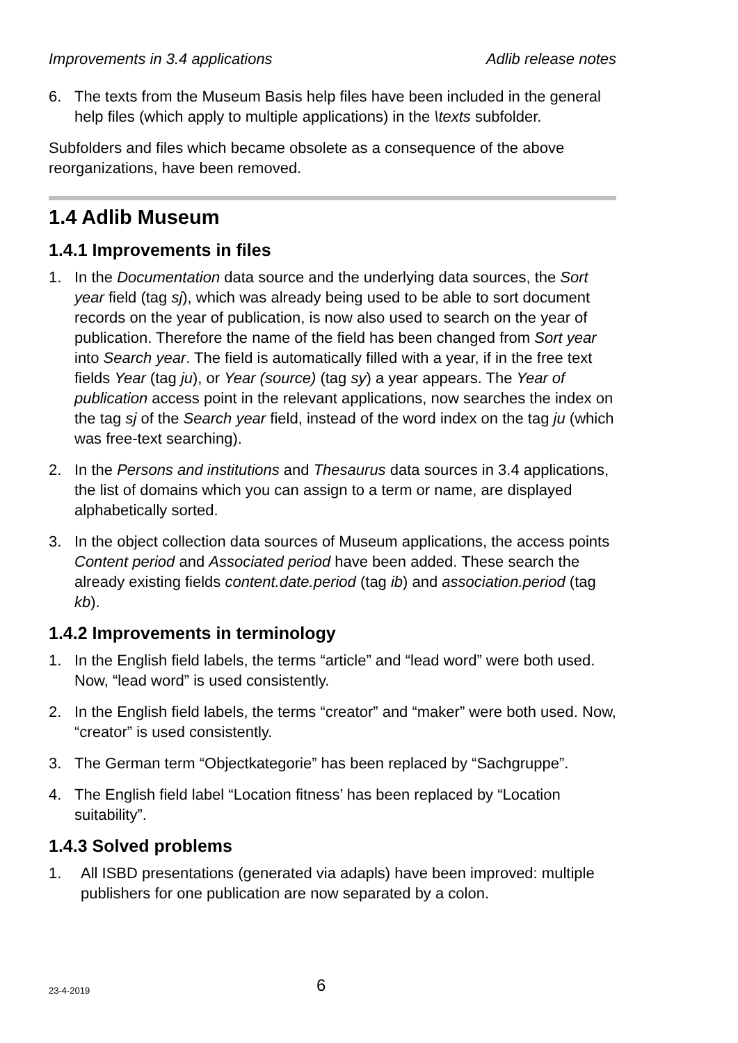Improvements in 3.4 applications Adlib release notes
6. The texts from the Museum Basis help files have been included in the general help files (which apply to multiple applications) in the \texts subfolder.
Subfolders and files which became obsolete as a consequence of the above reorganizations, have been removed.
1.4 Adlib Museum
1.4.1 Improvements in files
1. In the Documentation data source and the underlying data sources, the Sort year field (tag sj), which was already being used to be able to sort document records on the year of publication, is now also used to search on the year of publication. Therefore the name of the field has been changed from Sort year into Search year. The field is automatically filled with a year, if in the free text fields Year (tag ju), or Year (source) (tag sy) a year appears. The Year of publication access point in the relevant applications, now searches the index on the tag sj of the Search year field, instead of the word index on the tag ju (which was free-text searching).
2. In the Persons and institutions and Thesaurus data sources in 3.4 applications, the list of domains which you can assign to a term or name, are displayed alphabetically sorted.
3. In the object collection data sources of Museum applications, the access points Content period and Associated period have been added. These search the already existing fields content.date.period (tag ib) and association.period (tag kb).
1.4.2 Improvements in terminology
1. In the English field labels, the terms “article” and “lead word” were both used. Now, “lead word” is used consistently.
2. In the English field labels, the terms “creator” and “maker” were both used. Now, “creator” is used consistently.
3. The German term “Objectkategorie” has been replaced by “Sachgruppe”.
4. The English field label “Location fitness’ has been replaced by “Location suitability”.
1.4.3 Solved problems
1. All ISBD presentations (generated via adapls) have been improved: multiple publishers for one publication are now separated by a colon.
23-4-2019 6